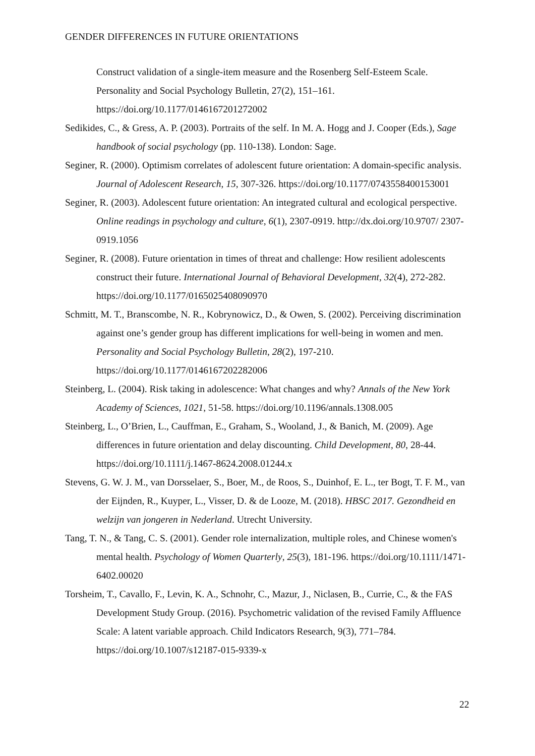GENDER DIFFERENCES IN FUTURE ORIENTATIONS
Construct validation of a single-item measure and the Rosenberg Self-Esteem Scale. Personality and Social Psychology Bulletin, 27(2), 151–161. https://doi.org/10.1177/0146167201272002
Sedikides, C., & Gress, A. P. (2003). Portraits of the self. In M. A. Hogg and J. Cooper (Eds.), Sage handbook of social psychology (pp. 110-138). London: Sage.
Seginer, R. (2000). Optimism correlates of adolescent future orientation: A domain-specific analysis. Journal of Adolescent Research, 15, 307-326. https://doi.org/10.1177/0743558400153001
Seginer, R. (2003). Adolescent future orientation: An integrated cultural and ecological perspective. Online readings in psychology and culture, 6(1), 2307-0919. http://dx.doi.org/10.9707/ 2307-0919.1056
Seginer, R. (2008). Future orientation in times of threat and challenge: How resilient adolescents construct their future. International Journal of Behavioral Development, 32(4), 272-282. https://doi.org/10.1177/0165025408090970
Schmitt, M. T., Branscombe, N. R., Kobrynowicz, D., & Owen, S. (2002). Perceiving discrimination against one’s gender group has different implications for well-being in women and men. Personality and Social Psychology Bulletin, 28(2), 197-210. https://doi.org/10.1177/0146167202282006
Steinberg, L. (2004). Risk taking in adolescence: What changes and why? Annals of the New York Academy of Sciences, 1021, 51-58. https://doi.org/10.1196/annals.1308.005
Steinberg, L., O’Brien, L., Cauffman, E., Graham, S., Wooland, J., & Banich, M. (2009). Age differences in future orientation and delay discounting. Child Development, 80, 28-44. https://doi.org/10.1111/j.1467-8624.2008.01244.x
Stevens, G. W. J. M., van Dorsselaer, S., Boer, M., de Roos, S., Duinhof, E. L., ter Bogt, T. F. M., van der Eijnden, R., Kuyper, L., Visser, D. & de Looze, M. (2018). HBSC 2017. Gezondheid en welzijn van jongeren in Nederland. Utrecht University.
Tang, T. N., & Tang, C. S. (2001). Gender role internalization, multiple roles, and Chinese women's mental health. Psychology of Women Quarterly, 25(3), 181-196. https://doi.org/10.1111/1471-6402.00020
Torsheim, T., Cavallo, F., Levin, K. A., Schnohr, C., Mazur, J., Niclasen, B., Currie, C., & the FAS Development Study Group. (2016). Psychometric validation of the revised Family Affluence Scale: A latent variable approach. Child Indicators Research, 9(3), 771–784. https://doi.org/10.1007/s12187-015-9339-x
22